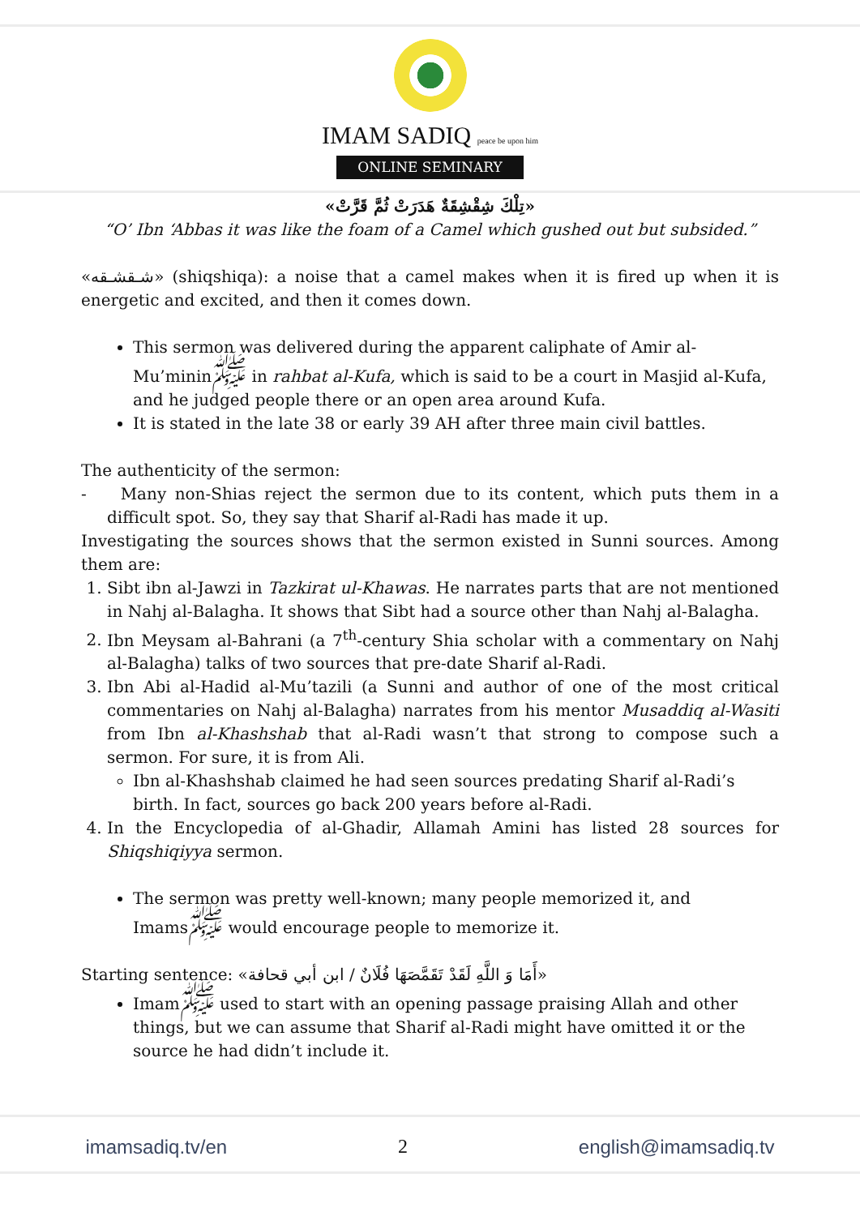IMAM SADIQ peace be upon him
ONLINE SEMINARY
«تِلْكَ شِقْشِقَةٌ هَدَرَتْ ثُمَّ قَرَّتْ»
“O’ Ibn ‘Abbas it was like the foam of a Camel which gushed out but subsided.”
«شـقشـقه» (shiqshiqa): a noise that a camel makes when it is fired up when it is energetic and excited, and then it comes down.
This sermon was delivered during the apparent caliphate of Amir al-Mu’minin<sup>ﷺ</sup> in rahbat al-Kufa, which is said to be a court in Masjid al-Kufa, and he judged people there or an open area around Kufa.
It is stated in the late 38 or early 39 AH after three main civil battles.
The authenticity of the sermon:
- Many non-Shias reject the sermon due to its content, which puts them in a difficult spot. So, they say that Sharif al-Radi has made it up.
Investigating the sources shows that the sermon existed in Sunni sources. Among them are:
1. Sibt ibn al-Jawzi in Tazkirat ul-Khawas. He narrates parts that are not mentioned in Nahj al-Balagha. It shows that Sibt had a source other than Nahj al-Balagha.
2. Ibn Meysam al-Bahrani (a 7<sup>th</sup>-century Shia scholar with a commentary on Nahj al-Balagha) talks of two sources that pre-date Sharif al-Radi.
3. Ibn Abi al-Hadid al-Mu’tazili (a Sunni and author of one of the most critical commentaries on Nahj al-Balagha) narrates from his mentor Musaddiq al-Wasiti from Ibn al-Khashshab that al-Radi wasn’t that strong to compose such a sermon. For sure, it is from Ali.
Ibn al-Khashshab claimed he had seen sources predating Sharif al-Radi’s birth. In fact, sources go back 200 years before al-Radi.
4. In the Encyclopedia of al-Ghadir, Allamah Amini has listed 28 sources for Shiqshiqiyya sermon.
The sermon was pretty well-known; many people memorized it, and Imams<sup>ﷺ</sup> would encourage people to memorize it.
Starting sentence: «أَمَا وَ اللَّهِ لَقَدْ تَقَمَّصَهَا فُلَانٌ / ابن أبي قحافة»
Imam<sup>ﷺ</sup> used to start with an opening passage praising Allah and other things, but we can assume that Sharif al-Radi might have omitted it or the source he had didn’t include it.
imamsadiq.tv/en 2 english@imamsadiq.tv